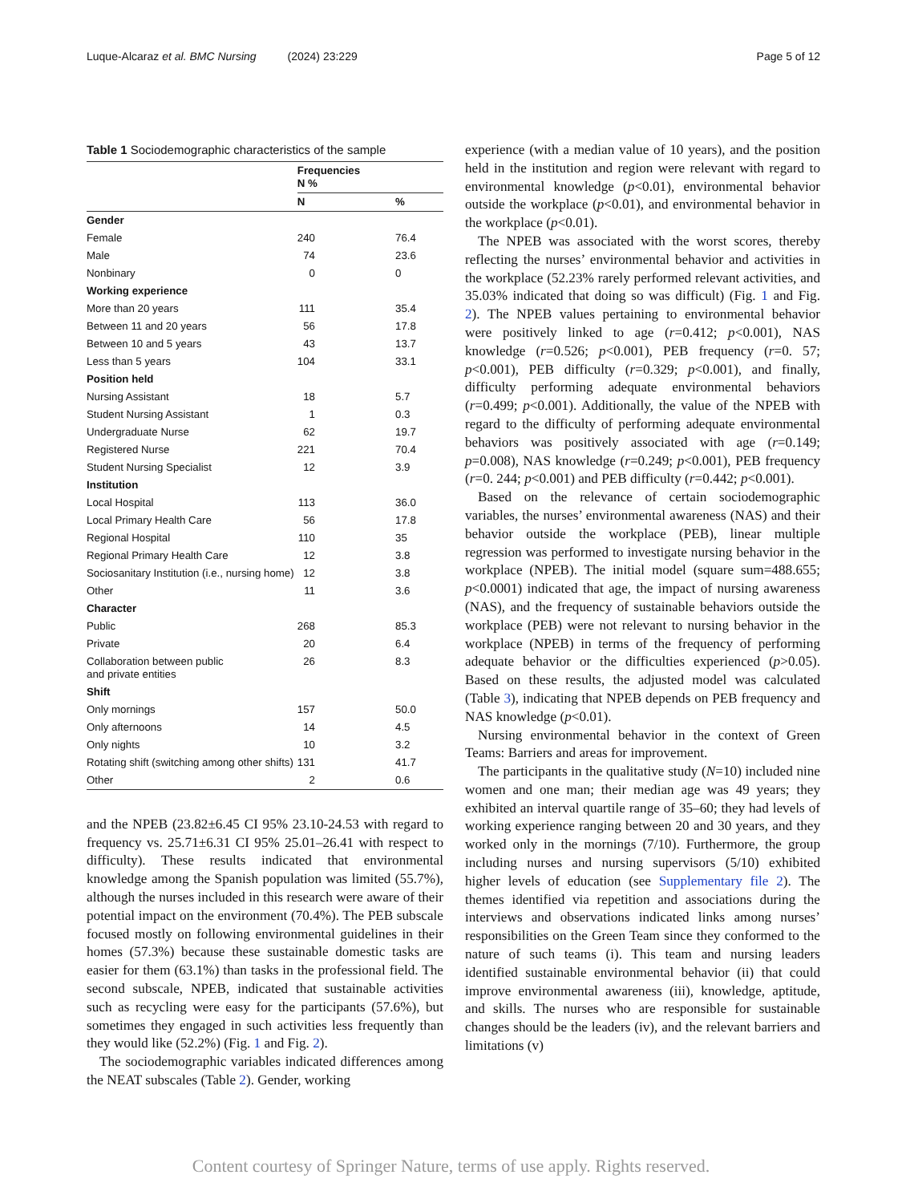Luque-Alcaraz et al. BMC Nursing (2024) 23:229 Page 5 of 12
Table 1 Sociodemographic characteristics of the sample
| | Frequencies N % | |
| --- | --- | --- |
| | N | % |
| Gender | | |
| Female | 240 | 76.4 |
| Male | 74 | 23.6 |
| Nonbinary | 0 | 0 |
| Working experience | | |
| More than 20 years | 111 | 35.4 |
| Between 11 and 20 years | 56 | 17.8 |
| Between 10 and 5 years | 43 | 13.7 |
| Less than 5 years | 104 | 33.1 |
| Position held | | |
| Nursing Assistant | 18 | 5.7 |
| Student Nursing Assistant | 1 | 0.3 |
| Undergraduate Nurse | 62 | 19.7 |
| Registered Nurse | 221 | 70.4 |
| Student Nursing Specialist | 12 | 3.9 |
| Institution | | |
| Local Hospital | 113 | 36.0 |
| Local Primary Health Care | 56 | 17.8 |
| Regional Hospital | 110 | 35 |
| Regional Primary Health Care | 12 | 3.8 |
| Sociosanitary Institution (i.e., nursing home) | 12 | 3.8 |
| Other | 11 | 3.6 |
| Character | | |
| Public | 268 | 85.3 |
| Private | 20 | 6.4 |
| Collaboration between public and private entities | 26 | 8.3 |
| Shift | | |
| Only mornings | 157 | 50.0 |
| Only afternoons | 14 | 4.5 |
| Only nights | 10 | 3.2 |
| Rotating shift (switching among other shifts) | 131 | 41.7 |
| Other | 2 | 0.6 |
and the NPEB (23.82±6.45 CI 95% 23.10-24.53 with regard to frequency vs. 25.71±6.31 CI 95% 25.01–26.41 with respect to difficulty). These results indicated that environmental knowledge among the Spanish population was limited (55.7%), although the nurses included in this research were aware of their potential impact on the environment (70.4%). The PEB subscale focused mostly on following environmental guidelines in their homes (57.3%) because these sustainable domestic tasks are easier for them (63.1%) than tasks in the professional field. The second subscale, NPEB, indicated that sustainable activities such as recycling were easy for the participants (57.6%), but sometimes they engaged in such activities less frequently than they would like (52.2%) (Fig. 1 and Fig. 2).
The sociodemographic variables indicated differences among the NEAT subscales (Table 2). Gender, working
experience (with a median value of 10 years), and the position held in the institution and region were relevant with regard to environmental knowledge (p<0.01), environmental behavior outside the workplace (p<0.01), and environmental behavior in the workplace (p<0.01).
The NPEB was associated with the worst scores, thereby reflecting the nurses’ environmental behavior and activities in the workplace (52.23% rarely performed relevant activities, and 35.03% indicated that doing so was difficult) (Fig. 1 and Fig. 2). The NPEB values pertaining to environmental behavior were positively linked to age (r=0.412; p<0.001), NAS knowledge (r=0.526; p<0.001), PEB frequency (r=0. 57; p<0.001), PEB difficulty (r=0.329; p<0.001), and finally, difficulty performing adequate environmental behaviors (r=0.499; p<0.001). Additionally, the value of the NPEB with regard to the difficulty of performing adequate environmental behaviors was positively associated with age (r=0.149; p=0.008), NAS knowledge (r=0.249; p<0.001), PEB frequency (r=0. 244; p<0.001) and PEB difficulty (r=0.442; p<0.001).
Based on the relevance of certain sociodemographic variables, the nurses’ environmental awareness (NAS) and their behavior outside the workplace (PEB), linear multiple regression was performed to investigate nursing behavior in the workplace (NPEB). The initial model (square sum=488.655; p<0.0001) indicated that age, the impact of nursing awareness (NAS), and the frequency of sustainable behaviors outside the workplace (PEB) were not relevant to nursing behavior in the workplace (NPEB) in terms of the frequency of performing adequate behavior or the difficulties experienced (p>0.05). Based on these results, the adjusted model was calculated (Table 3), indicating that NPEB depends on PEB frequency and NAS knowledge (p<0.01).
Nursing environmental behavior in the context of Green Teams: Barriers and areas for improvement.
The participants in the qualitative study (N=10) included nine women and one man; their median age was 49 years; they exhibited an interval quartile range of 35–60; they had levels of working experience ranging between 20 and 30 years, and they worked only in the mornings (7/10). Furthermore, the group including nurses and nursing supervisors (5/10) exhibited higher levels of education (see Supplementary file 2). The themes identified via repetition and associations during the interviews and observations indicated links among nurses’ responsibilities on the Green Team since they conformed to the nature of such teams (i). This team and nursing leaders identified sustainable environmental behavior (ii) that could improve environmental awareness (iii), knowledge, aptitude, and skills. The nurses who are responsible for sustainable changes should be the leaders (iv), and the relevant barriers and limitations (v)
Content courtesy of Springer Nature, terms of use apply. Rights reserved.